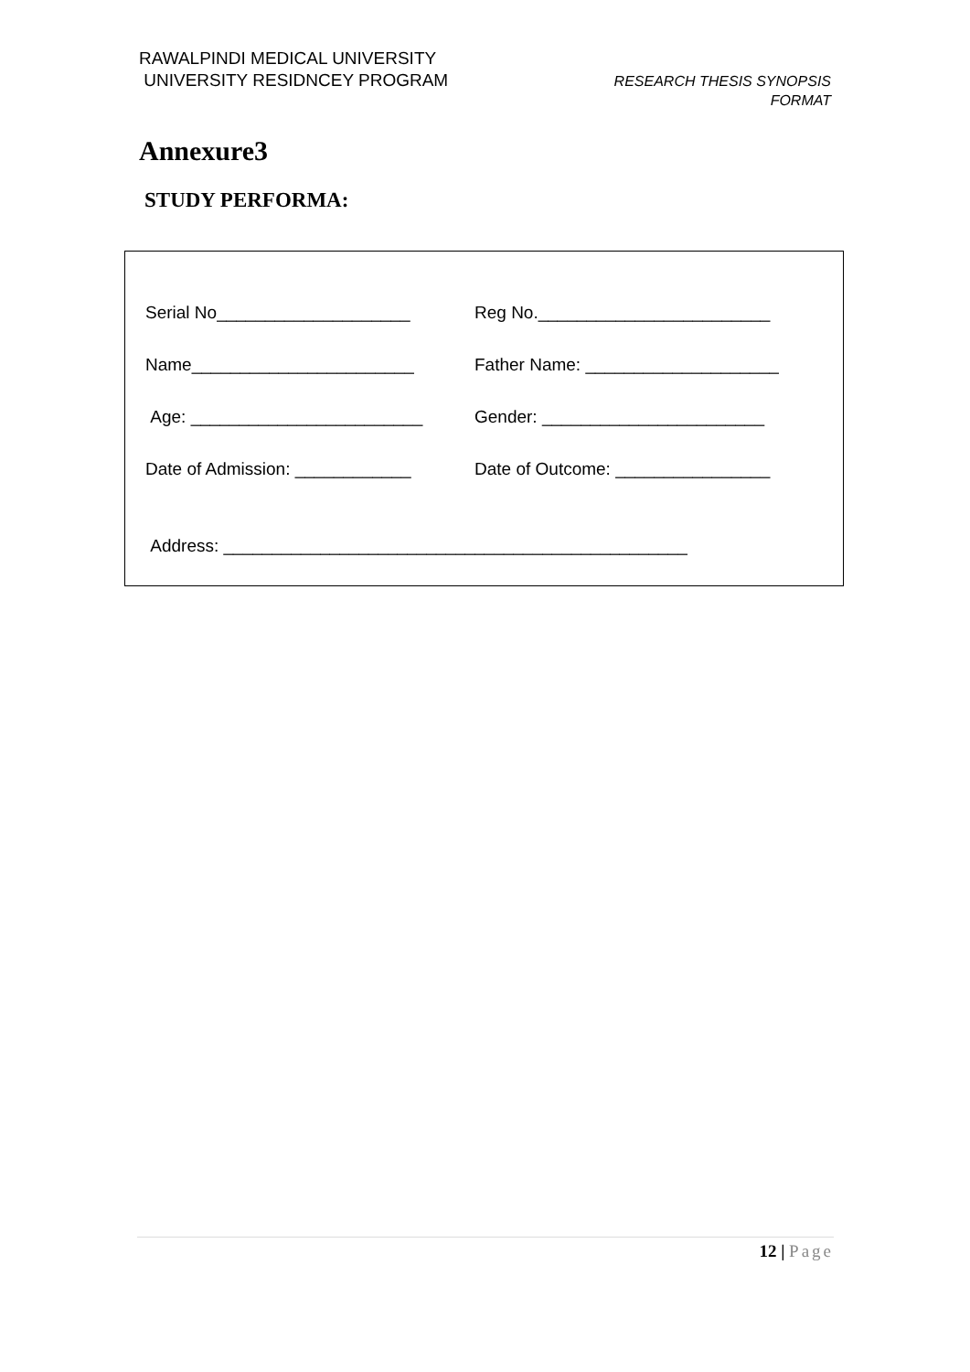RAWALPINDI MEDICAL UNIVERSITY
UNIVERSITY RESIDNCEY PROGRAM
RESEARCH THESIS SYNOPSIS
FORMAT
Annexure3
STUDY PERFORMA:
Serial No____________________ Reg No.________________________
Name_______________________ Father Name: ____________________
Age: ________________________ Gender: _______________________
Date of Admission: ____________ Date of Outcome: ________________
Address: ________________________________________________
12 | Page